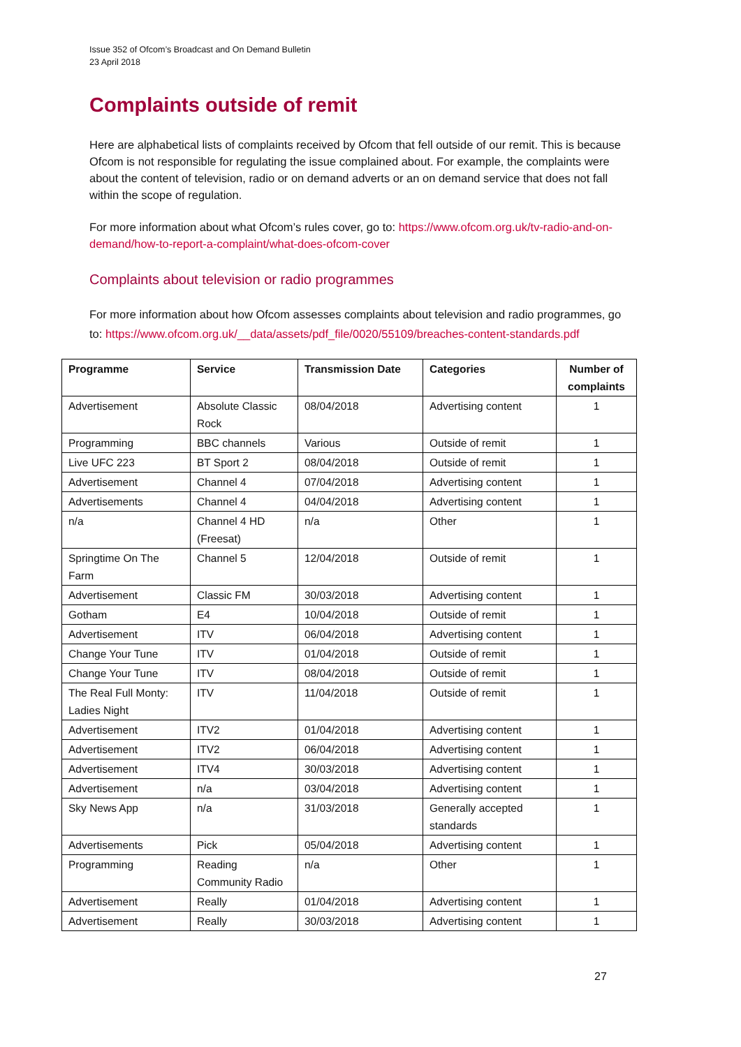Issue 352 of Ofcom’s Broadcast and On Demand Bulletin
23 April 2018
Complaints outside of remit
Here are alphabetical lists of complaints received by Ofcom that fell outside of our remit. This is because Ofcom is not responsible for regulating the issue complained about. For example, the complaints were about the content of television, radio or on demand adverts or an on demand service that does not fall within the scope of regulation.
For more information about what Ofcom’s rules cover, go to: https://www.ofcom.org.uk/tv-radio-and-on-demand/how-to-report-a-complaint/what-does-ofcom-cover
Complaints about television or radio programmes
For more information about how Ofcom assesses complaints about television and radio programmes, go to: https://www.ofcom.org.uk/__data/assets/pdf_file/0020/55109/breaches-content-standards.pdf
| Programme | Service | Transmission Date | Categories | Number of complaints |
| --- | --- | --- | --- | --- |
| Advertisement | Absolute Classic Rock | 08/04/2018 | Advertising content | 1 |
| Programming | BBC channels | Various | Outside of remit | 1 |
| Live UFC 223 | BT Sport 2 | 08/04/2018 | Outside of remit | 1 |
| Advertisement | Channel 4 | 07/04/2018 | Advertising content | 1 |
| Advertisements | Channel 4 | 04/04/2018 | Advertising content | 1 |
| n/a | Channel 4 HD (Freesat) | n/a | Other | 1 |
| Springtime On The Farm | Channel 5 | 12/04/2018 | Outside of remit | 1 |
| Advertisement | Classic FM | 30/03/2018 | Advertising content | 1 |
| Gotham | E4 | 10/04/2018 | Outside of remit | 1 |
| Advertisement | ITV | 06/04/2018 | Advertising content | 1 |
| Change Your Tune | ITV | 01/04/2018 | Outside of remit | 1 |
| Change Your Tune | ITV | 08/04/2018 | Outside of remit | 1 |
| The Real Full Monty: Ladies Night | ITV | 11/04/2018 | Outside of remit | 1 |
| Advertisement | ITV2 | 01/04/2018 | Advertising content | 1 |
| Advertisement | ITV2 | 06/04/2018 | Advertising content | 1 |
| Advertisement | ITV4 | 30/03/2018 | Advertising content | 1 |
| Advertisement | n/a | 03/04/2018 | Advertising content | 1 |
| Sky News App | n/a | 31/03/2018 | Generally accepted standards | 1 |
| Advertisements | Pick | 05/04/2018 | Advertising content | 1 |
| Programming | Reading Community Radio | n/a | Other | 1 |
| Advertisement | Really | 01/04/2018 | Advertising content | 1 |
| Advertisement | Really | 30/03/2018 | Advertising content | 1 |
27